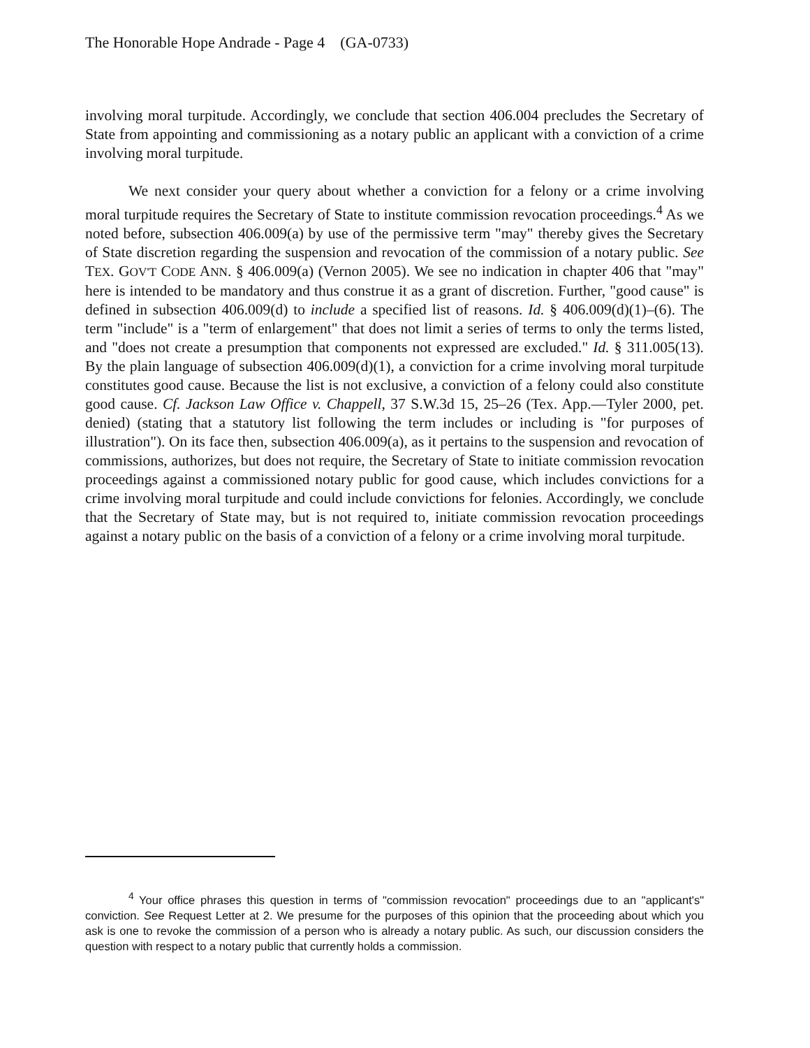The Honorable Hope Andrade - Page 4 (GA-0733)
involving moral turpitude. Accordingly, we conclude that section 406.004 precludes the Secretary of State from appointing and commissioning as a notary public an applicant with a conviction of a crime involving moral turpitude.
We next consider your query about whether a conviction for a felony or a crime involving moral turpitude requires the Secretary of State to institute commission revocation proceedings.<sup>4</sup> As we noted before, subsection 406.009(a) by use of the permissive term "may" thereby gives the Secretary of State discretion regarding the suspension and revocation of the commission of a notary public. See TEX. GOV'T CODE ANN. § 406.009(a) (Vernon 2005). We see no indication in chapter 406 that "may" here is intended to be mandatory and thus construe it as a grant of discretion. Further, "good cause" is defined in subsection 406.009(d) to include a specified list of reasons. Id. § 406.009(d)(1)–(6). The term "include" is a "term of enlargement" that does not limit a series of terms to only the terms listed, and "does not create a presumption that components not expressed are excluded." Id. § 311.005(13). By the plain language of subsection 406.009(d)(1), a conviction for a crime involving moral turpitude constitutes good cause. Because the list is not exclusive, a conviction of a felony could also constitute good cause. Cf. Jackson Law Office v. Chappell, 37 S.W.3d 15, 25–26 (Tex. App.—Tyler 2000, pet. denied) (stating that a statutory list following the term includes or including is "for purposes of illustration"). On its face then, subsection 406.009(a), as it pertains to the suspension and revocation of commissions, authorizes, but does not require, the Secretary of State to initiate commission revocation proceedings against a commissioned notary public for good cause, which includes convictions for a crime involving moral turpitude and could include convictions for felonies. Accordingly, we conclude that the Secretary of State may, but is not required to, initiate commission revocation proceedings against a notary public on the basis of a conviction of a felony or a crime involving moral turpitude.
<sup>4</sup> Your office phrases this question in terms of "commission revocation" proceedings due to an "applicant's" conviction. See Request Letter at 2. We presume for the purposes of this opinion that the proceeding about which you ask is one to revoke the commission of a person who is already a notary public. As such, our discussion considers the question with respect to a notary public that currently holds a commission.